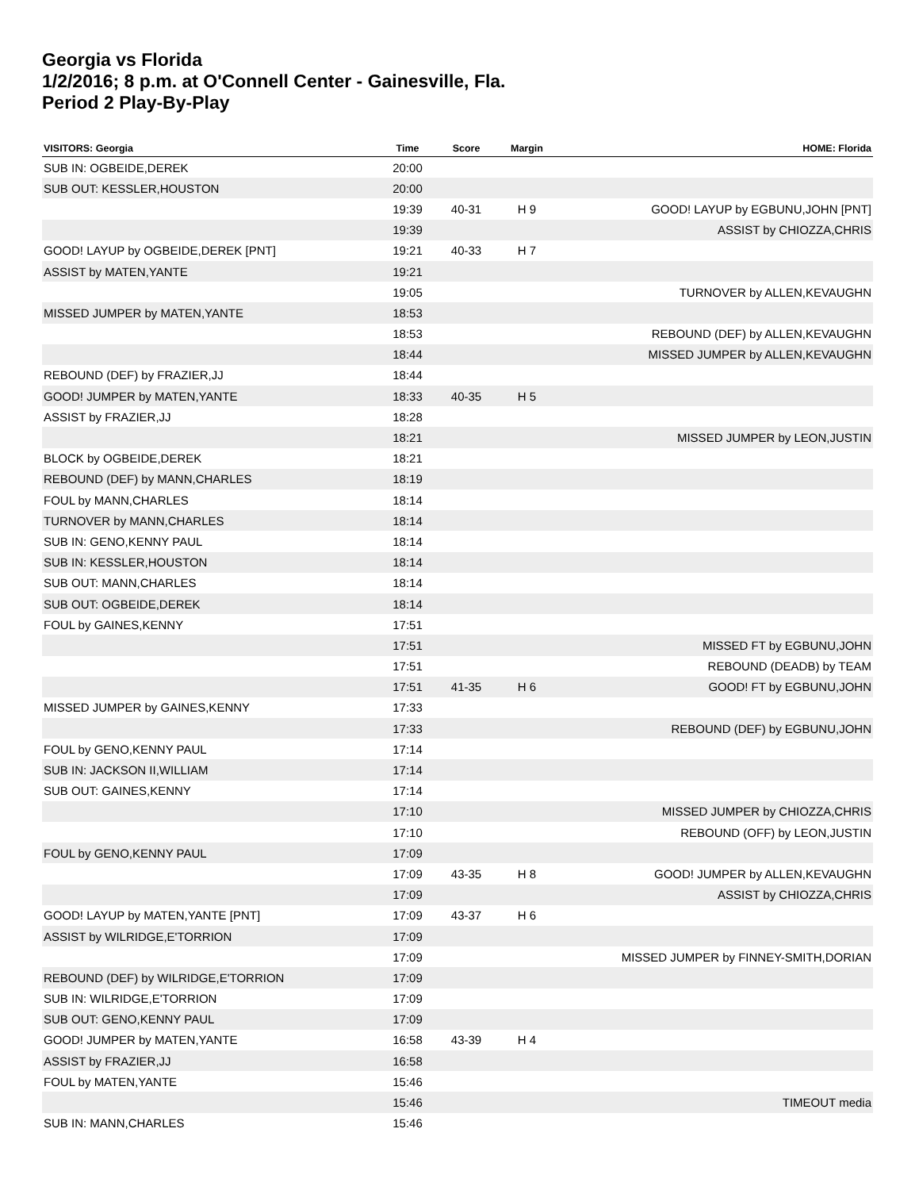Georgia vs Florida
1/2/2016; 8 p.m. at O'Connell Center - Gainesville, Fla.
Period 2 Play-By-Play
| VISITORS: Georgia | Time | Score | Margin | HOME: Florida |
| --- | --- | --- | --- | --- |
| SUB IN: OGBEIDE,DEREK | 20:00 | | | |
| SUB OUT: KESSLER,HOUSTON | 20:00 | | | |
| | 19:39 | 40-31 | H 9 | GOOD! LAYUP by EGBUNU,JOHN [PNT] |
| | 19:39 | | | ASSIST by CHIOZZA,CHRIS |
| GOOD! LAYUP by OGBEIDE,DEREK [PNT] | 19:21 | 40-33 | H 7 | |
| ASSIST by MATEN,YANTE | 19:21 | | | |
| | 19:05 | | | TURNOVER by ALLEN,KEVAUGHN |
| MISSED JUMPER by MATEN,YANTE | 18:53 | | | |
| | 18:53 | | | REBOUND (DEF) by ALLEN,KEVAUGHN |
| | 18:44 | | | MISSED JUMPER by ALLEN,KEVAUGHN |
| REBOUND (DEF) by FRAZIER,JJ | 18:44 | | | |
| GOOD! JUMPER by MATEN,YANTE | 18:33 | 40-35 | H 5 | |
| ASSIST by FRAZIER,JJ | 18:28 | | | |
| | 18:21 | | | MISSED JUMPER by LEON,JUSTIN |
| BLOCK by OGBEIDE,DEREK | 18:21 | | | |
| REBOUND (DEF) by MANN,CHARLES | 18:19 | | | |
| FOUL by MANN,CHARLES | 18:14 | | | |
| TURNOVER by MANN,CHARLES | 18:14 | | | |
| SUB IN: GENO,KENNY PAUL | 18:14 | | | |
| SUB IN: KESSLER,HOUSTON | 18:14 | | | |
| SUB OUT: MANN,CHARLES | 18:14 | | | |
| SUB OUT: OGBEIDE,DEREK | 18:14 | | | |
| FOUL by GAINES,KENNY | 17:51 | | | |
| | 17:51 | | | MISSED FT by EGBUNU,JOHN |
| | 17:51 | | | REBOUND (DEADB) by TEAM |
| | 17:51 | 41-35 | H 6 | GOOD! FT by EGBUNU,JOHN |
| MISSED JUMPER by GAINES,KENNY | 17:33 | | | |
| | 17:33 | | | REBOUND (DEF) by EGBUNU,JOHN |
| FOUL by GENO,KENNY PAUL | 17:14 | | | |
| SUB IN: JACKSON II,WILLIAM | 17:14 | | | |
| SUB OUT: GAINES,KENNY | 17:14 | | | |
| | 17:10 | | | MISSED JUMPER by CHIOZZA,CHRIS |
| | 17:10 | | | REBOUND (OFF) by LEON,JUSTIN |
| FOUL by GENO,KENNY PAUL | 17:09 | | | |
| | 17:09 | 43-35 | H 8 | GOOD! JUMPER by ALLEN,KEVAUGHN |
| | 17:09 | | | ASSIST by CHIOZZA,CHRIS |
| GOOD! LAYUP by MATEN,YANTE [PNT] | 17:09 | 43-37 | H 6 | |
| ASSIST by WILRIDGE,E'TORRION | 17:09 | | | |
| | 17:09 | | | MISSED JUMPER by FINNEY-SMITH,DORIAN |
| REBOUND (DEF) by WILRIDGE,E'TORRION | 17:09 | | | |
| SUB IN: WILRIDGE,E'TORRION | 17:09 | | | |
| SUB OUT: GENO,KENNY PAUL | 17:09 | | | |
| GOOD! JUMPER by MATEN,YANTE | 16:58 | 43-39 | H 4 | |
| ASSIST by FRAZIER,JJ | 16:58 | | | |
| FOUL by MATEN,YANTE | 15:46 | | | |
| | 15:46 | | | TIMEOUT media |
| SUB IN: MANN,CHARLES | 15:46 | | | |